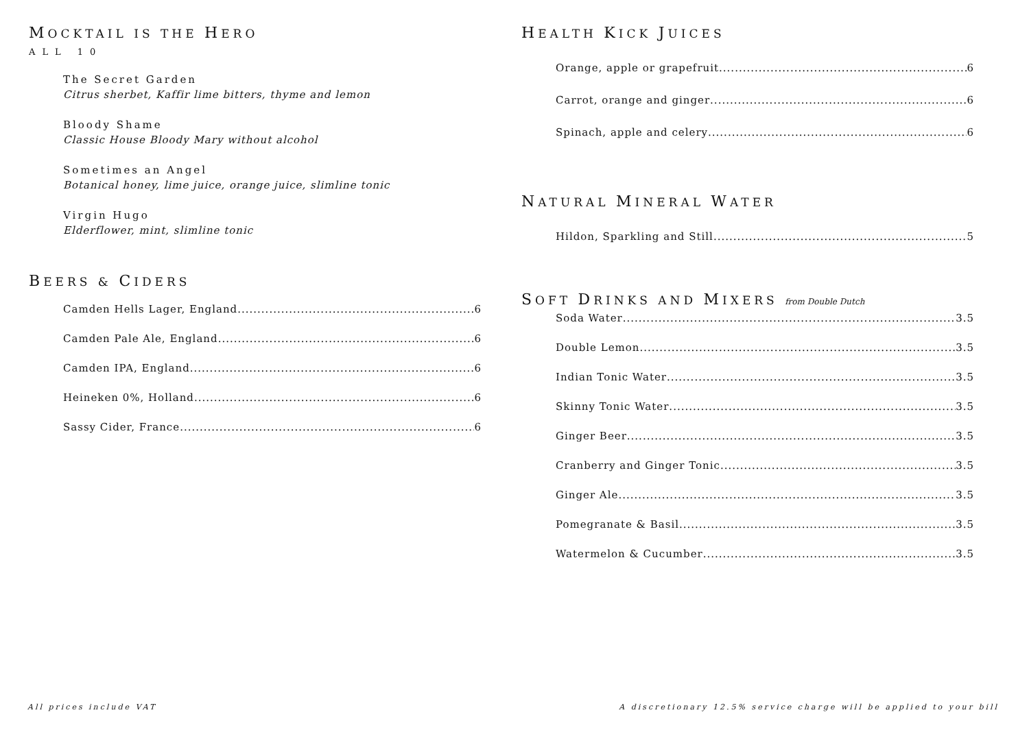MOCKTAIL IS THE HERO
ALL 10
The Secret Garden
Citrus sherbet, Kaffir lime bitters, thyme and lemon
Bloody Shame
Classic House Bloody Mary without alcohol
Sometimes an Angel
Botanical honey, lime juice, orange juice, slimline tonic
Virgin Hugo
Elderflower, mint, slimline tonic
BEERS & CIDERS
Camden Hells Lager, England 6
Camden Pale Ale, England 6
Camden IPA, England 6
Heineken 0%, Holland 6
Sassy Cider, France 6
HEALTH KICK JUICES
Orange, apple or grapefruit 6
Carrot, orange and ginger 6
Spinach, apple and celery 6
NATURAL MINERAL WATER
Hildon, Sparkling and Still 5
SOFT DRINKS AND MIXERS from Double Dutch
Soda Water 3.5
Double Lemon 3.5
Indian Tonic Water 3.5
Skinny Tonic Water 3.5
Ginger Beer 3.5
Cranberry and Ginger Tonic 3.5
Ginger Ale 3.5
Pomegranate & Basil 3.5
Watermelon & Cucumber 3.5
All prices include VAT
A discretionary 12.5% service charge will be applied to your bill